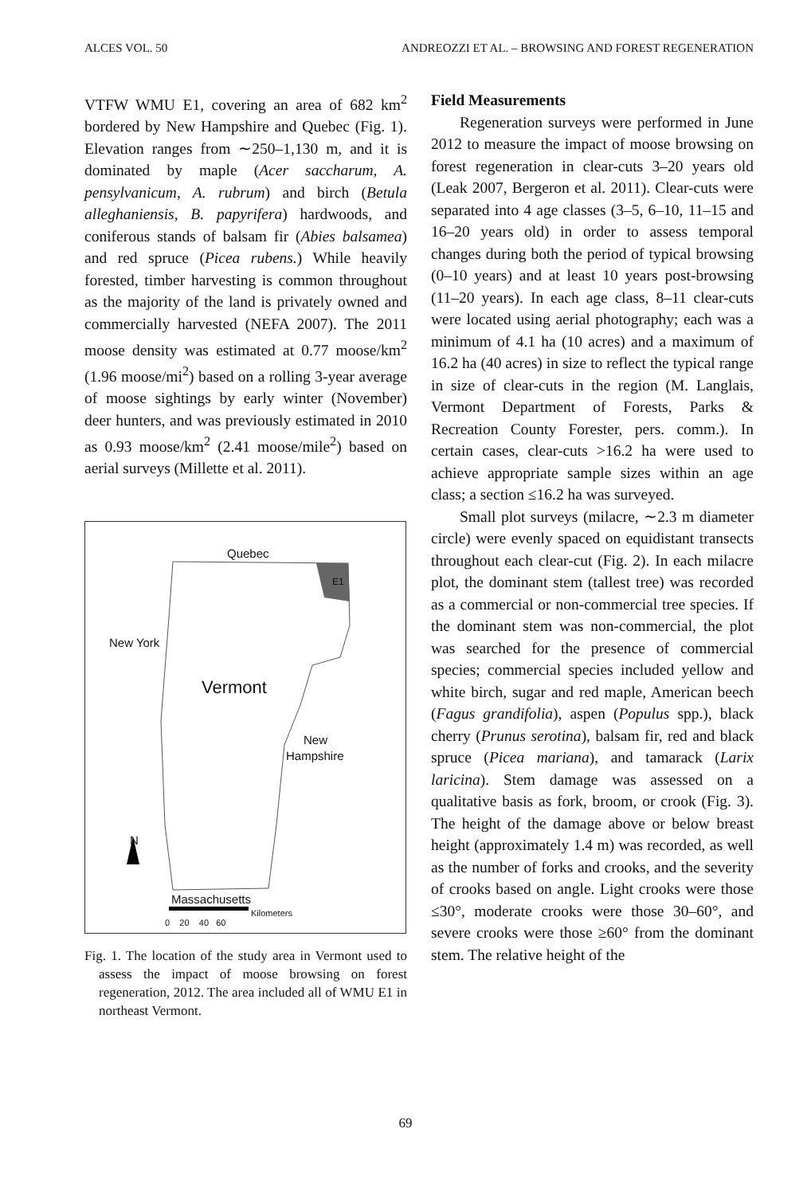ALCES VOL. 50 ANDREOZZI ET AL. – BROWSING AND FOREST REGENERATION
VTFW WMU E1, covering an area of 682 km<sup>2</sup> bordered by New Hampshire and Quebec (Fig. 1). Elevation ranges from ∼250–1,130 m, and it is dominated by maple (Acer saccharum, A. pensylvanicum, A. rubrum) and birch (Betula alleghaniensis, B. papyrifera) hardwoods, and coniferous stands of balsam fir (Abies balsamea) and red spruce (Picea rubens.) While heavily forested, timber harvesting is common throughout as the majority of the land is privately owned and commercially harvested (NEFA 2007). The 2011 moose density was estimated at 0.77 moose/km<sup>2</sup> (1.96 moose/mi<sup>2</sup>) based on a rolling 3-year average of moose sightings by early winter (November) deer hunters, and was previously estimated in 2010 as 0.93 moose/km<sup>2</sup> (2.41 moose/mile<sup>2</sup>) based on aerial surveys (Millette et al. 2011).
Quebec
E1
New York
Vermont
New
Hampshire
N
Massachusetts
Kilometers
0 20 40 60
Fig. 1. The location of the study area in Vermont used to assess the impact of moose browsing on forest regeneration, 2012. The area included all of WMU E1 in northeast Vermont.
Field Measurements
Regeneration surveys were performed in June 2012 to measure the impact of moose browsing on forest regeneration in clear-cuts 3–20 years old (Leak 2007, Bergeron et al. 2011). Clear-cuts were separated into 4 age classes (3–5, 6–10, 11–15 and 16–20 years old) in order to assess temporal changes during both the period of typical browsing (0–10 years) and at least 10 years post-browsing (11–20 years). In each age class, 8–11 clear-cuts were located using aerial photography; each was a minimum of 4.1 ha (10 acres) and a maximum of 16.2 ha (40 acres) in size to reflect the typical range in size of clear-cuts in the region (M. Langlais, Vermont Department of Forests, Parks & Recreation County Forester, pers. comm.). In certain cases, clear-cuts >16.2 ha were used to achieve appropriate sample sizes within an age class; a section ≤16.2 ha was surveyed.
Small plot surveys (milacre, ∼2.3 m diameter circle) were evenly spaced on equidistant transects throughout each clear-cut (Fig. 2). In each milacre plot, the dominant stem (tallest tree) was recorded as a commercial or non-commercial tree species. If the dominant stem was non-commercial, the plot was searched for the presence of commercial species; commercial species included yellow and white birch, sugar and red maple, American beech (Fagus grandifolia), aspen (Populus spp.), black cherry (Prunus serotina), balsam fir, red and black spruce (Picea mariana), and tamarack (Larix laricina). Stem damage was assessed on a qualitative basis as fork, broom, or crook (Fig. 3). The height of the damage above or below breast height (approximately 1.4 m) was recorded, as well as the number of forks and crooks, and the severity of crooks based on angle. Light crooks were those ≤30°, moderate crooks were those 30–60°, and severe crooks were those ≥60° from the dominant stem. The relative height of the
69